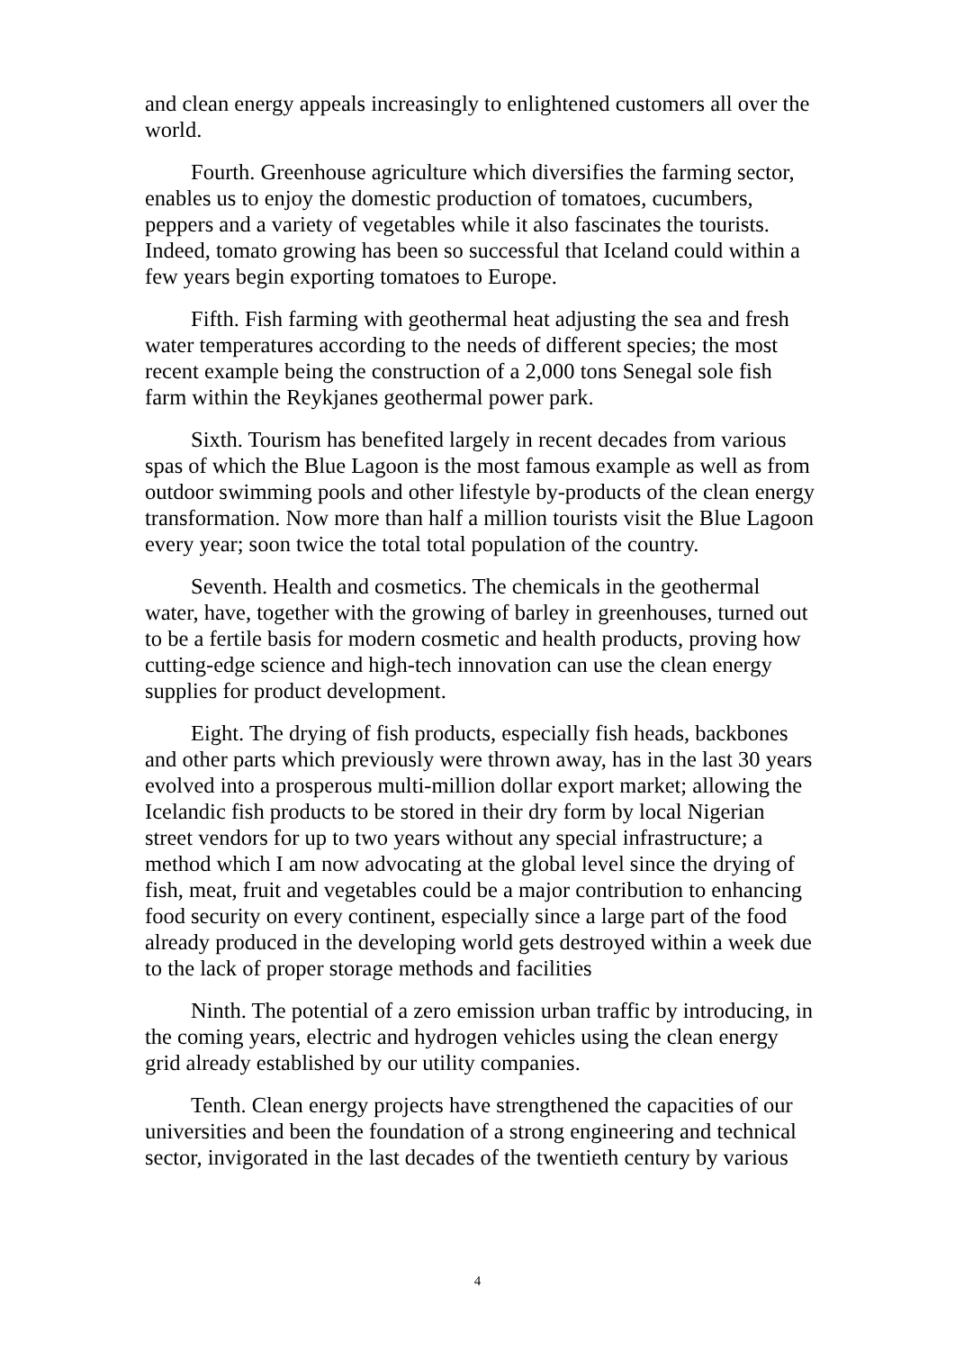and clean energy appeals increasingly to enlightened customers all over the world.
Fourth. Greenhouse agriculture which diversifies the farming sector, enables us to enjoy the domestic production of tomatoes, cucumbers, peppers and a variety of vegetables while it also fascinates the tourists. Indeed, tomato growing has been so successful that Iceland could within a few years begin exporting tomatoes to Europe.
Fifth. Fish farming with geothermal heat adjusting the sea and fresh water temperatures according to the needs of different species; the most recent example being the construction of a 2,000 tons Senegal sole fish farm within the Reykjanes geothermal power park.
Sixth. Tourism has benefited largely in recent decades from various spas of which the Blue Lagoon is the most famous example as well as from outdoor swimming pools and other lifestyle by-products of the clean energy transformation. Now more than half a million tourists visit the Blue Lagoon every year; soon twice the total total population of the country.
Seventh. Health and cosmetics. The chemicals in the geothermal water, have, together with the growing of barley in greenhouses, turned out to be a fertile basis for modern cosmetic and health products, proving how cutting-edge science and high-tech innovation can use the clean energy supplies for product development.
Eight. The drying of fish products, especially fish heads, backbones and other parts which previously were thrown away, has in the last 30 years evolved into a prosperous multi-million dollar export market; allowing the Icelandic fish products to be stored in their dry form by local Nigerian street vendors for up to two years without any special infrastructure; a method which I am now advocating at the global level since the drying of fish, meat, fruit and vegetables could be a major contribution to enhancing food security on every continent, especially since a large part of the food already produced in the developing world gets destroyed within a week due to the lack of proper storage methods and facilities
Ninth. The potential of a zero emission urban traffic by introducing, in the coming years, electric and hydrogen vehicles using the clean energy grid already established by our utility companies.
Tenth. Clean energy projects have strengthened the capacities of our universities and been the foundation of a strong engineering and technical sector, invigorated in the last decades of the twentieth century by various
4